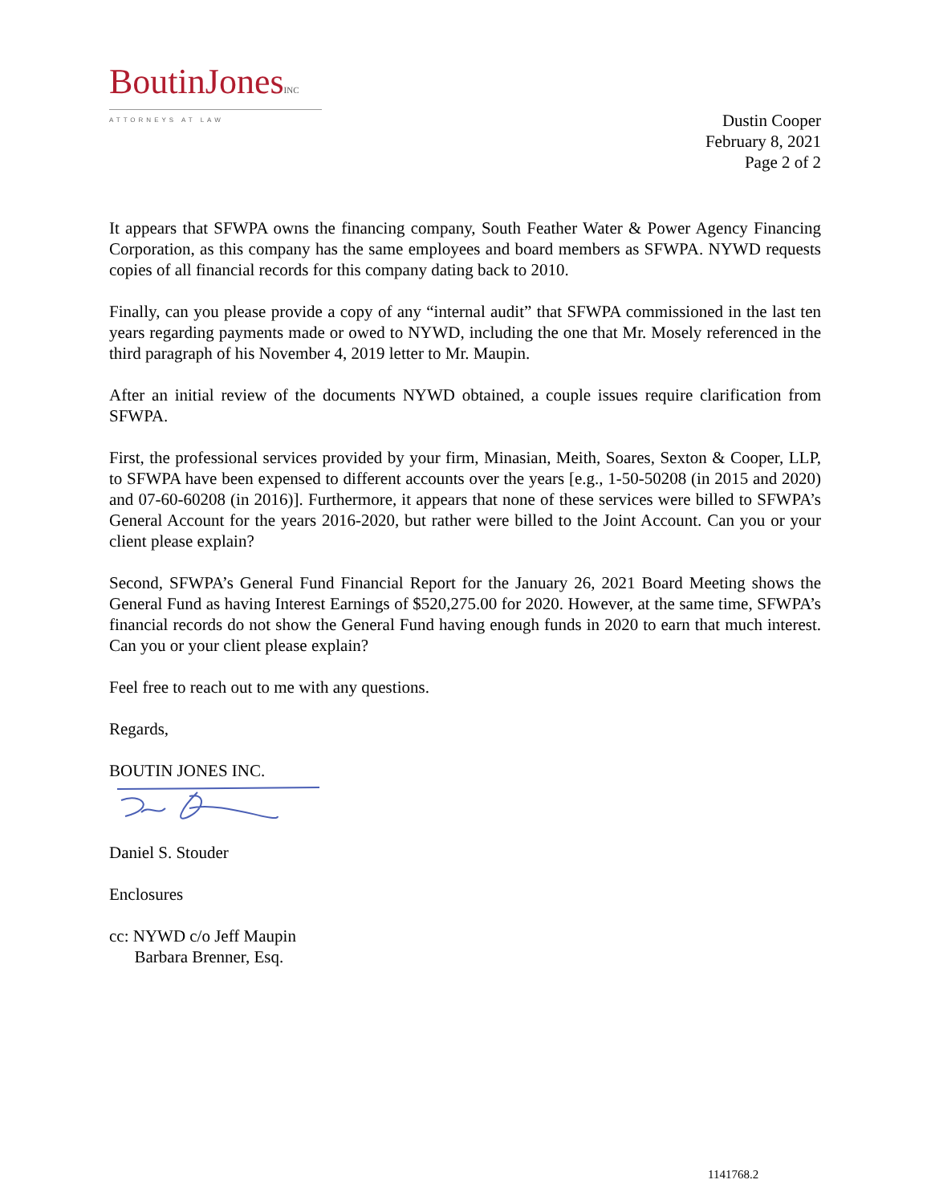BoutinJonesINC
ATTORNEYS AT LAW
Dustin Cooper
February 8, 2021
Page 2 of 2
It appears that SFWPA owns the financing company, South Feather Water & Power Agency Financing Corporation, as this company has the same employees and board members as SFWPA. NYWD requests copies of all financial records for this company dating back to 2010.
Finally, can you please provide a copy of any “internal audit” that SFWPA commissioned in the last ten years regarding payments made or owed to NYWD, including the one that Mr. Mosely referenced in the third paragraph of his November 4, 2019 letter to Mr. Maupin.
After an initial review of the documents NYWD obtained, a couple issues require clarification from SFWPA.
First, the professional services provided by your firm, Minasian, Meith, Soares, Sexton & Cooper, LLP, to SFWPA have been expensed to different accounts over the years [e.g., 1-50-50208 (in 2015 and 2020) and 07-60-60208 (in 2016)]. Furthermore, it appears that none of these services were billed to SFWPA’s General Account for the years 2016-2020, but rather were billed to the Joint Account. Can you or your client please explain?
Second, SFWPA’s General Fund Financial Report for the January 26, 2021 Board Meeting shows the General Fund as having Interest Earnings of $520,275.00 for 2020. However, at the same time, SFWPA’s financial records do not show the General Fund having enough funds in 2020 to earn that much interest. Can you or your client please explain?
Feel free to reach out to me with any questions.
Regards,
BOUTIN JONES INC.
Daniel S. Stouder
Enclosures
cc: NYWD c/o Jeff Maupin
Barbara Brenner, Esq.
1141768.2